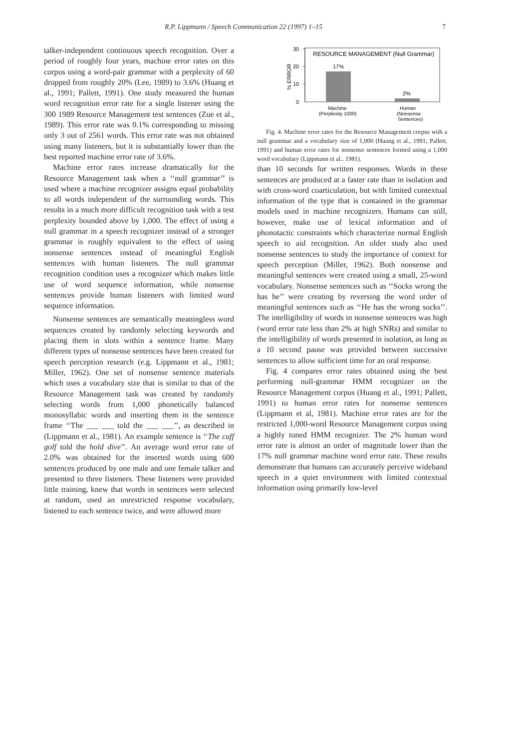R.P. Lippmann / Speech Communication 22 (1997) 1–15 7
talker-independent continuous speech recognition. Over a period of roughly four years, machine error rates on this corpus using a word-pair grammar with a perplexity of 60 dropped from roughly 20% (Lee, 1989) to 3.6% (Huang et al., 1991; Pallett, 1991). One study measured the human word recognition error rate for a single listener using the 300 1989 Resource Management test sentences (Zue et al., 1989). This error rate was 0.1% corresponding to missing only 3 out of 2561 words. This error rate was not obtained using many listeners, but it is substantially lower than the best reported machine error rate of 3.6%.
Machine error rates increase dramatically for the Resource Management task when a ‘‘null grammar’’ is used where a machine recognizer assigns equal probability to all words independent of the surrounding words. This results in a much more difficult recognition task with a test perplexity bounded above by 1,000. The effect of using a null grammar in a speech recognizer instead of a stronger grammar is roughly equivalent to the effect of using nonsense sentences instead of meaningful English sentences with human listeners. The null grammar recognition condition uses a recognizer which makes little use of word sequence information, while nonsense sentences provide human listeners with limited word sequence information.
Nonsense sentences are semantically meaningless word sequences created by randomly selecting keywords and placing them in slots within a sentence frame. Many different types of nonsense sentences have been created for speech perception research (e.g. Lippmann et al., 1981; Miller, 1962). One set of nonsense sentence materials which uses a vocabulary size that is similar to that of the Resource Management task was created by randomly selecting words from 1,000 phonetically balanced monosyllabic words and inserting them in the sentence frame ‘‘The ___ ___ told the ___ ___’’, as described in (Lippmann et al., 1981). An example sentence is ‘‘The cuff golf told the hold dive’’. An average word error rate of 2.0% was obtained for the inserted words using 600 sentences produced by one male and one female talker and presented to three listeners. These listeners were provided little training, knew that words in sentences were selected at random, used an unrestricted response vocabulary, listened to each sentence twice, and were allowed more
30
20
10
0
% ERROR
RESOURCE MANAGEMENT (Null Grammar)
17%
2%
Machine
(Perplexity 1000)
Human
(Nonsense
Sentences)
Fig. 4. Machine error rates for the Resource Management corpus with a null grammar and a vocabulary size of 1,000 (Huang et al., 1991; Pallett, 1991) and human error rates for nonsense sentences formed using a 1,000 word vocabulary (Lippmann et al., 1981).
than 10 seconds for written responses. Words in these sentences are produced at a faster rate than in isolation and with cross-word coarticulation, but with limited contextual information of the type that is contained in the grammar models used in machine recognizers. Humans can still, however, make use of lexical information and of phonotactic constraints which characterize normal English speech to aid recognition. An older study also used nonsense sentences to study the importance of context for speech perception (Miller, 1962). Both nonsense and meaningful sentences were created using a small, 25-word vocabulary. Nonsense sentences such as ‘‘Socks wrong the has he’’ were creating by reversing the word order of meaningful sentences such as ‘‘He has the wrong socks’’. The intelligibility of words in nonsense sentences was high (word error rate less than 2% at high SNRs) and similar to the intelligibility of words presented in isolation, as long as a 10 second pause was provided between successive sentences to allow sufficient time for an oral response.
Fig. 4 compares error rates obtained using the best performing null-grammar HMM recognizer on the Resource Management corpus (Huang et al., 1991; Pallett, 1991) to human error rates for nonsense sentences (Lippmann et al, 1981). Machine error rates are for the restricted 1,000-word Resource Management corpus using a highly tuned HMM recognizer. The 2% human word error rate is almost an order of magnitude lower than the 17% null grammar machine word error rate. These results demonstrate that humans can accurately perceive wideband speech in a quiet environment with limited contextual information using primarily low-level